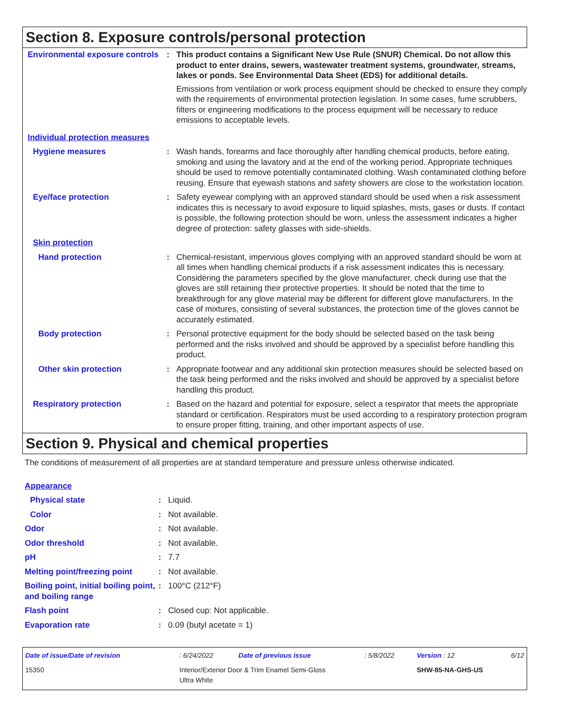Section 8. Exposure controls/personal protection
| Environmental exposure controls | : | This product contains a Significant New Use Rule (SNUR) Chemical. Do not allow this product to enter drains, sewers, wastewater treatment systems, groundwater, streams, lakes or ponds. See Environmental Data Sheet (EDS) for additional details. Emissions from ventilation or work process equipment should be checked to ensure they comply with the requirements of environmental protection legislation. In some cases, fume scrubbers, filters or engineering modifications to the process equipment will be necessary to reduce emissions to acceptable levels. |
| Individual protection measures | | |
| Hygiene measures | : | Wash hands, forearms and face thoroughly after handling chemical products, before eating, smoking and using the lavatory and at the end of the working period. Appropriate techniques should be used to remove potentially contaminated clothing. Wash contaminated clothing before reusing. Ensure that eyewash stations and safety showers are close to the workstation location. |
| Eye/face protection | : | Safety eyewear complying with an approved standard should be used when a risk assessment indicates this is necessary to avoid exposure to liquid splashes, mists, gases or dusts. If contact is possible, the following protection should be worn, unless the assessment indicates a higher degree of protection: safety glasses with side-shields. |
| Skin protection | | |
| Hand protection | : | Chemical-resistant, impervious gloves complying with an approved standard should be worn at all times when handling chemical products if a risk assessment indicates this is necessary. Considering the parameters specified by the glove manufacturer, check during use that the gloves are still retaining their protective properties. It should be noted that the time to breakthrough for any glove material may be different for different glove manufacturers. In the case of mixtures, consisting of several substances, the protection time of the gloves cannot be accurately estimated. |
| Body protection | : | Personal protective equipment for the body should be selected based on the task being performed and the risks involved and should be approved by a specialist before handling this product. |
| Other skin protection | : | Appropriate footwear and any additional skin protection measures should be selected based on the task being performed and the risks involved and should be approved by a specialist before handling this product. |
| Respiratory protection | : | Based on the hazard and potential for exposure, select a respirator that meets the appropriate standard or certification. Respirators must be used according to a respiratory protection program to ensure proper fitting, training, and other important aspects of use. |
Section 9. Physical and chemical properties
The conditions of measurement of all properties are at standard temperature and pressure unless otherwise indicated.
| Appearance | | |
| Physical state | : | Liquid. |
| Color | : | Not available. |
| Odor | : | Not available. |
| Odor threshold | : | Not available. |
| pH | : | 7.7 |
| Melting point/freezing point | : | Not available. |
| Boiling point, initial boiling point, and boiling range | : | 100°C (212°F) |
| Flash point | : | Closed cup: Not applicable. |
| Evaporation rate | : | 0.09 (butyl acetate = 1) |
| Date of issue/Date of revision | : 6/24/2022 | Date of previous issue | : 5/8/2022 | Version : 12 | 6/12 |
| 15350 | Interior/Exterior Door & Trim Enamel Semi-Gloss Ultra White | | | SHW-85-NA-GHS-US | |